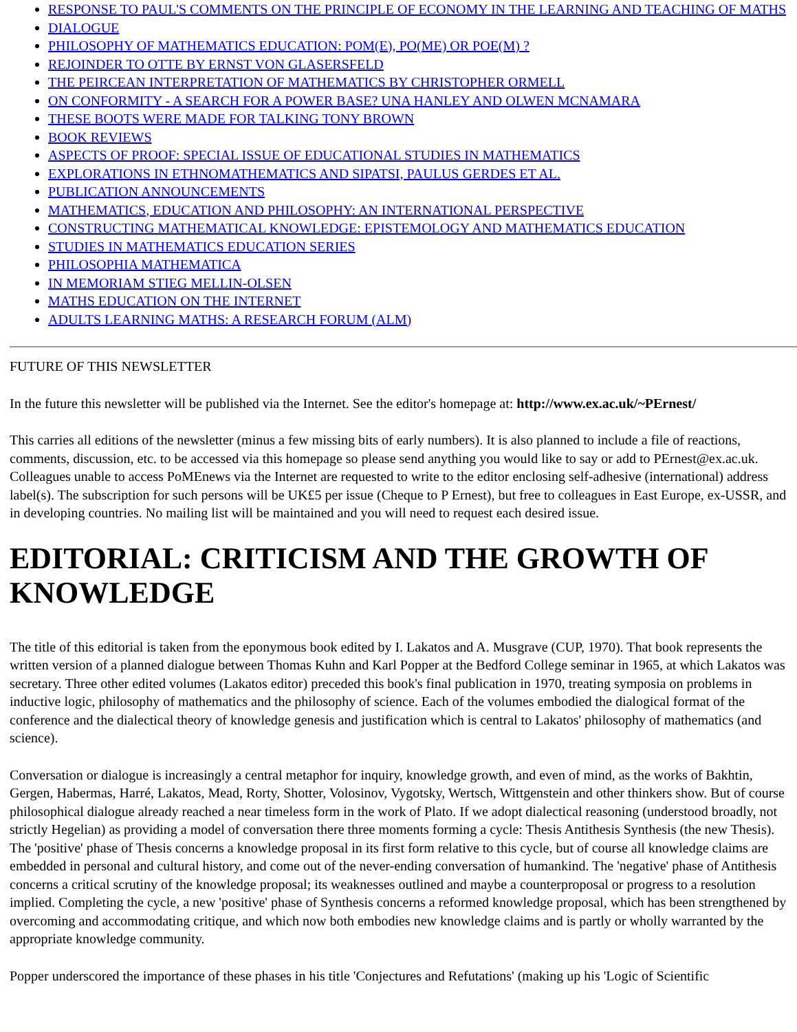RESPONSE TO PAUL'S COMMENTS ON THE PRINCIPLE OF ECONOMY IN THE LEARNING AND TEACHING OF MATHS
DIALOGUE
PHILOSOPHY OF MATHEMATICS EDUCATION: POM(E), PO(ME) OR POE(M) ?
REJOINDER TO OTTE BY ERNST VON GLASERSFELD
THE PEIRCEAN INTERPRETATION OF MATHEMATICS BY CHRISTOPHER ORMELL
ON CONFORMITY - A SEARCH FOR A POWER BASE? UNA HANLEY AND OLWEN MCNAMARA
THESE BOOTS WERE MADE FOR TALKING TONY BROWN
BOOK REVIEWS
ASPECTS OF PROOF: SPECIAL ISSUE OF EDUCATIONAL STUDIES IN MATHEMATICS
EXPLORATIONS IN ETHNOMATHEMATICS AND SIPATSI, PAULUS GERDES ET AL.
PUBLICATION ANNOUNCEMENTS
MATHEMATICS, EDUCATION AND PHILOSOPHY: AN INTERNATIONAL PERSPECTIVE
CONSTRUCTING MATHEMATICAL KNOWLEDGE: EPISTEMOLOGY AND MATHEMATICS EDUCATION
STUDIES IN MATHEMATICS EDUCATION SERIES
PHILOSOPHIA MATHEMATICA
IN MEMORIAM STIEG MELLIN-OLSEN
MATHS EDUCATION ON THE INTERNET
ADULTS LEARNING MATHS: A RESEARCH FORUM (ALM)
FUTURE OF THIS NEWSLETTER
In the future this newsletter will be published via the Internet. See the editor's homepage at: http://www.ex.ac.uk/~PErnest/
This carries all editions of the newsletter (minus a few missing bits of early numbers). It is also planned to include a file of reactions, comments, discussion, etc. to be accessed via this homepage so please send anything you would like to say or add to PErnest@ex.ac.uk. Colleagues unable to access PoMEnews via the Internet are requested to write to the editor enclosing self-adhesive (international) address label(s). The subscription for such persons will be UK£5 per issue (Cheque to P Ernest), but free to colleagues in East Europe, ex-USSR, and in developing countries. No mailing list will be maintained and you will need to request each desired issue.
EDITORIAL: CRITICISM AND THE GROWTH OF KNOWLEDGE
The title of this editorial is taken from the eponymous book edited by I. Lakatos and A. Musgrave (CUP, 1970). That book represents the written version of a planned dialogue between Thomas Kuhn and Karl Popper at the Bedford College seminar in 1965, at which Lakatos was secretary. Three other edited volumes (Lakatos editor) preceded this book's final publication in 1970, treating symposia on problems in inductive logic, philosophy of mathematics and the philosophy of science. Each of the volumes embodied the dialogical format of the conference and the dialectical theory of knowledge genesis and justification which is central to Lakatos' philosophy of mathematics (and science).
Conversation or dialogue is increasingly a central metaphor for inquiry, knowledge growth, and even of mind, as the works of Bakhtin, Gergen, Habermas, Harré, Lakatos, Mead, Rorty, Shotter, Volosinov, Vygotsky, Wertsch, Wittgenstein and other thinkers show. But of course philosophical dialogue already reached a near timeless form in the work of Plato. If we adopt dialectical reasoning (understood broadly, not strictly Hegelian) as providing a model of conversation there three moments forming a cycle: Thesis Antithesis Synthesis (the new Thesis). The 'positive' phase of Thesis concerns a knowledge proposal in its first form relative to this cycle, but of course all knowledge claims are embedded in personal and cultural history, and come out of the never-ending conversation of humankind. The 'negative' phase of Antithesis concerns a critical scrutiny of the knowledge proposal; its weaknesses outlined and maybe a counterproposal or progress to a resolution implied. Completing the cycle, a new 'positive' phase of Synthesis concerns a reformed knowledge proposal, which has been strengthened by overcoming and accommodating critique, and which now both embodies new knowledge claims and is partly or wholly warranted by the appropriate knowledge community.
Popper underscored the importance of these phases in his title 'Conjectures and Refutations' (making up his 'Logic of Scientific